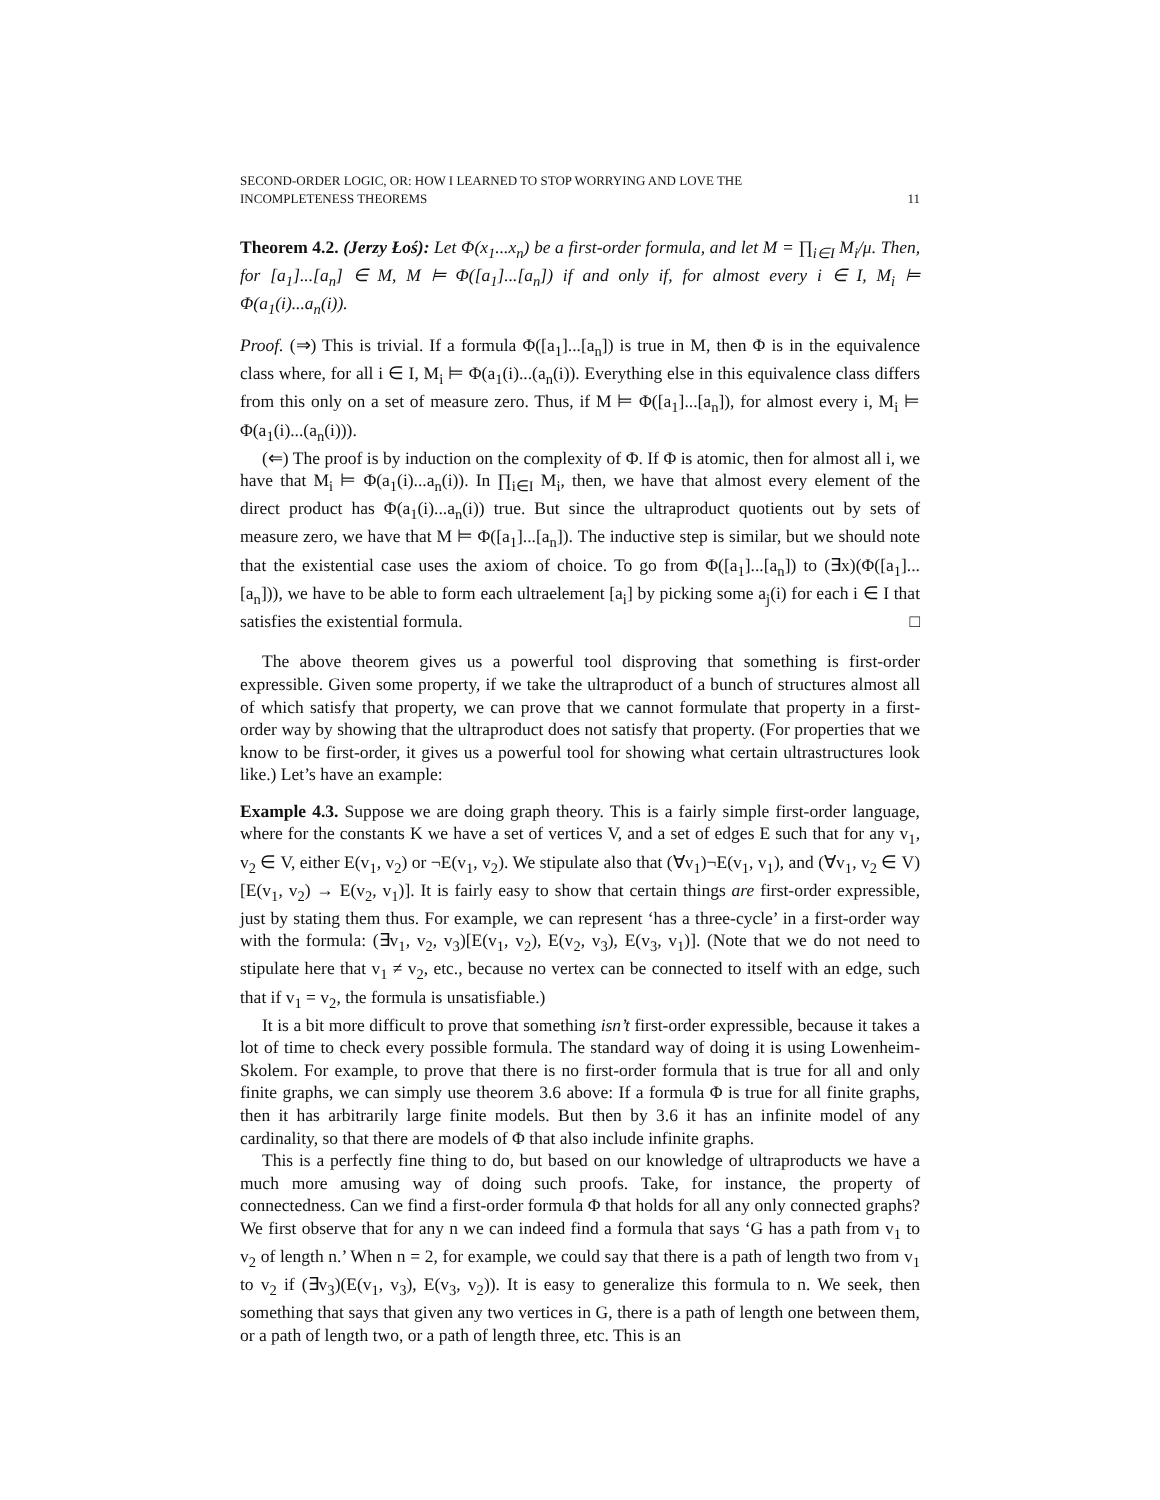SECOND-ORDER LOGIC, OR: HOW I LEARNED TO STOP WORRYING AND LOVE THE
INCOMPLETENESS THEOREMS 11
Theorem 4.2. (Jerzy Łoś): Let Φ(x<sub>1</sub>...x<sub>n</sub>) be a first-order formula, and let M = ∏<sub>i∈I</sub> M<sub>i</sub>/μ. Then, for [a<sub>1</sub>]...[a<sub>n</sub>] ∈ M, M ⊨ Φ([a<sub>1</sub>]...[a<sub>n</sub>]) if and only if, for almost every i ∈ I, M<sub>i</sub> ⊨ Φ(a<sub>1</sub>(i)...a<sub>n</sub>(i)).
Proof. (⇒) This is trivial. If a formula Φ([a<sub>1</sub>]...[a<sub>n</sub>]) is true in M, then Φ is in the equivalence class where, for all i ∈ I, M<sub>i</sub> ⊨ Φ(a<sub>1</sub>(i)...(a<sub>n</sub>(i)). Everything else in this equivalence class differs from this only on a set of measure zero. Thus, if M ⊨ Φ([a<sub>1</sub>]...[a<sub>n</sub>]), for almost every i, M<sub>i</sub> ⊨ Φ(a<sub>1</sub>(i)...(a<sub>n</sub>(i))).
(⇐) The proof is by induction on the complexity of Φ. If Φ is atomic, then for almost all i, we have that M<sub>i</sub> ⊨ Φ(a<sub>1</sub>(i)...a<sub>n</sub>(i)). In ∏<sub>i∈I</sub> M<sub>i</sub>, then, we have that almost every element of the direct product has Φ(a<sub>1</sub>(i)...a<sub>n</sub>(i)) true. But since the ultraproduct quotients out by sets of measure zero, we have that M ⊨ Φ([a<sub>1</sub>]...[a<sub>n</sub>]). The inductive step is similar, but we should note that the existential case uses the axiom of choice. To go from Φ([a<sub>1</sub>]...[a<sub>n</sub>]) to (∃x)(Φ([a<sub>1</sub>]...[a<sub>n</sub>])), we have to be able to form each ultraelement [a<sub>i</sub>] by picking some a<sub>j</sub>(i) for each i ∈ I that satisfies the existential formula. □
The above theorem gives us a powerful tool disproving that something is first-order expressible. Given some property, if we take the ultraproduct of a bunch of structures almost all of which satisfy that property, we can prove that we cannot formulate that property in a first-order way by showing that the ultraproduct does not satisfy that property. (For properties that we know to be first-order, it gives us a powerful tool for showing what certain ultrastructures look like.) Let’s have an example:
Example 4.3. Suppose we are doing graph theory. This is a fairly simple first-order language, where for the constants K we have a set of vertices V, and a set of edges E such that for any v<sub>1</sub>, v<sub>2</sub> ∈ V, either E(v<sub>1</sub>, v<sub>2</sub>) or ¬E(v<sub>1</sub>, v<sub>2</sub>). We stipulate also that (∀v<sub>1</sub>)¬E(v<sub>1</sub>, v<sub>1</sub>), and (∀v<sub>1</sub>, v<sub>2</sub> ∈ V)[E(v<sub>1</sub>, v<sub>2</sub>) → E(v<sub>2</sub>, v<sub>1</sub>)]. It is fairly easy to show that certain things are first-order expressible, just by stating them thus. For example, we can represent ‘has a three-cycle’ in a first-order way with the formula: (∃v<sub>1</sub>, v<sub>2</sub>, v<sub>3</sub>)[E(v<sub>1</sub>, v<sub>2</sub>), E(v<sub>2</sub>, v<sub>3</sub>), E(v<sub>3</sub>, v<sub>1</sub>)]. (Note that we do not need to stipulate here that v<sub>1</sub> ≠ v<sub>2</sub>, etc., because no vertex can be connected to itself with an edge, such that if v<sub>1</sub> = v<sub>2</sub>, the formula is unsatisfiable.)
It is a bit more difficult to prove that something isn’t first-order expressible, because it takes a lot of time to check every possible formula. The standard way of doing it is using Lowenheim-Skolem. For example, to prove that there is no first-order formula that is true for all and only finite graphs, we can simply use theorem 3.6 above: If a formula Φ is true for all finite graphs, then it has arbitrarily large finite models. But then by 3.6 it has an infinite model of any cardinality, so that there are models of Φ that also include infinite graphs.
This is a perfectly fine thing to do, but based on our knowledge of ultraproducts we have a much more amusing way of doing such proofs. Take, for instance, the property of connectedness. Can we find a first-order formula Φ that holds for all any only connected graphs? We first observe that for any n we can indeed find a formula that says ‘G has a path from v<sub>1</sub> to v<sub>2</sub> of length n.’ When n = 2, for example, we could say that there is a path of length two from v<sub>1</sub> to v<sub>2</sub> if (∃v<sub>3</sub>)(E(v<sub>1</sub>, v<sub>3</sub>), E(v<sub>3</sub>, v<sub>2</sub>)). It is easy to generalize this formula to n. We seek, then something that says that given any two vertices in G, there is a path of length one between them, or a path of length two, or a path of length three, etc. This is an